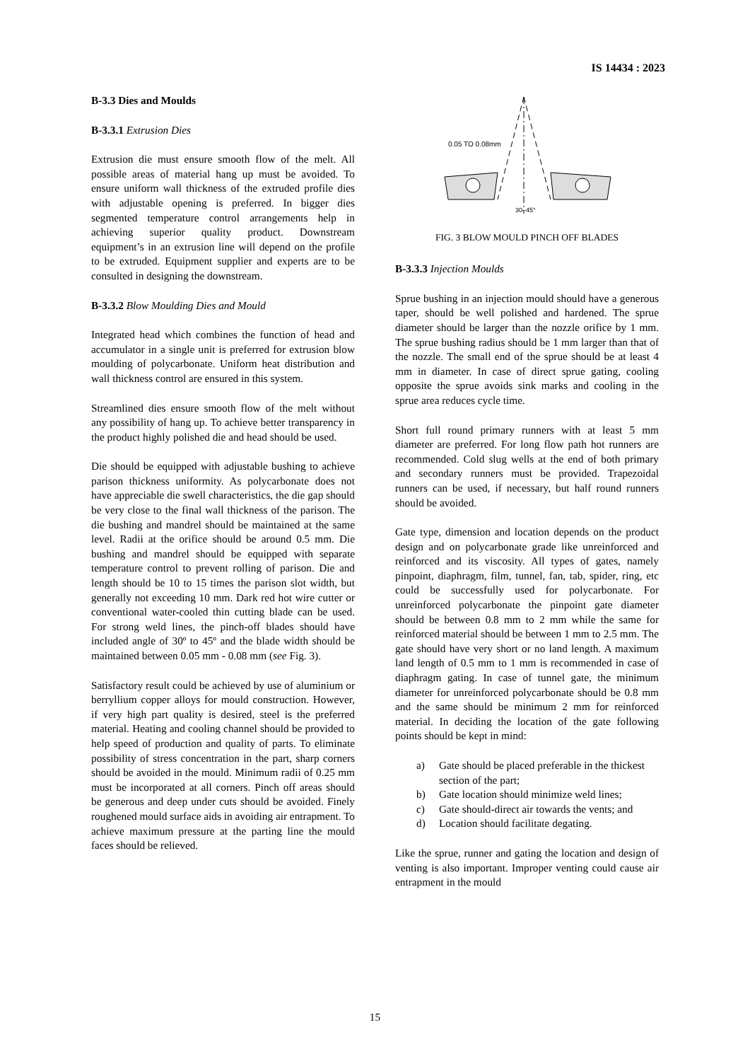IS 14434 : 2023
B-3.3 Dies and Moulds
B-3.3.1 Extrusion Dies
Extrusion die must ensure smooth flow of the melt. All possible areas of material hang up must be avoided. To ensure uniform wall thickness of the extruded profile dies with adjustable opening is preferred. In bigger dies segmented temperature control arrangements help in achieving superior quality product. Downstream equipment’s in an extrusion line will depend on the profile to be extruded. Equipment supplier and experts are to be consulted in designing the downstream.
B-3.3.2 Blow Moulding Dies and Mould
Integrated head which combines the function of head and accumulator in a single unit is preferred for extrusion blow moulding of polycarbonate. Uniform heat distribution and wall thickness control are ensured in this system.
Streamlined dies ensure smooth flow of the melt without any possibility of hang up. To achieve better transparency in the product highly polished die and head should be used.
Die should be equipped with adjustable bushing to achieve parison thickness uniformity. As polycarbonate does not have appreciable die swell characteristics, the die gap should be very close to the final wall thickness of the parison. The die bushing and mandrel should be maintained at the same level. Radii at the orifice should be around 0.5 mm. Die bushing and mandrel should be equipped with separate temperature control to prevent rolling of parison. Die and length should be 10 to 15 times the parison slot width, but generally not exceeding 10 mm. Dark red hot wire cutter or conventional water-cooled thin cutting blade can be used. For strong weld lines, the pinch-off blades should have included angle of 30º to 45º and the blade width should be maintained between 0.05 mm - 0.08 mm (see Fig. 3).
Satisfactory result could be achieved by use of aluminium or berryllium copper alloys for mould construction. However, if very high part quality is desired, steel is the preferred material. Heating and cooling channel should be provided to help speed of production and quality of parts. To eliminate possibility of stress concentration in the part, sharp corners should be avoided in the mould. Minimum radii of 0.25 mm must be incorporated at all corners. Pinch off areas should be generous and deep under cuts should be avoided. Finely roughened mould surface aids in avoiding air entrapment. To achieve maximum pressure at the parting line the mould faces should be relieved.
0.05 TO 0.08mm
30–45°
FIG. 3 BLOW MOULD PINCH OFF BLADES
B-3.3.3 Injection Moulds
Sprue bushing in an injection mould should have a generous taper, should be well polished and hardened. The sprue diameter should be larger than the nozzle orifice by 1 mm. The sprue bushing radius should be 1 mm larger than that of the nozzle. The small end of the sprue should be at least 4 mm in diameter. In case of direct sprue gating, cooling opposite the sprue avoids sink marks and cooling in the sprue area reduces cycle time.
Short full round primary runners with at least 5 mm diameter are preferred. For long flow path hot runners are recommended. Cold slug wells at the end of both primary and secondary runners must be provided. Trapezoidal runners can be used, if necessary, but half round runners should be avoided.
Gate type, dimension and location depends on the product design and on polycarbonate grade like unreinforced and reinforced and its viscosity. All types of gates, namely pinpoint, diaphragm, film, tunnel, fan, tab, spider, ring, etc could be successfully used for polycarbonate. For unreinforced polycarbonate the pinpoint gate diameter should be between 0.8 mm to 2 mm while the same for reinforced material should be between 1 mm to 2.5 mm. The gate should have very short or no land length. A maximum land length of 0.5 mm to 1 mm is recommended in case of diaphragm gating. In case of tunnel gate, the minimum diameter for unreinforced polycarbonate should be 0.8 mm and the same should be minimum 2 mm for reinforced material. In deciding the location of the gate following points should be kept in mind:
a) Gate should be placed preferable in the thickest section of the part;
b) Gate location should minimize weld lines;
c) Gate should-direct air towards the vents; and
d) Location should facilitate degating.
Like the sprue, runner and gating the location and design of venting is also important. Improper venting could cause air entrapment in the mould
15